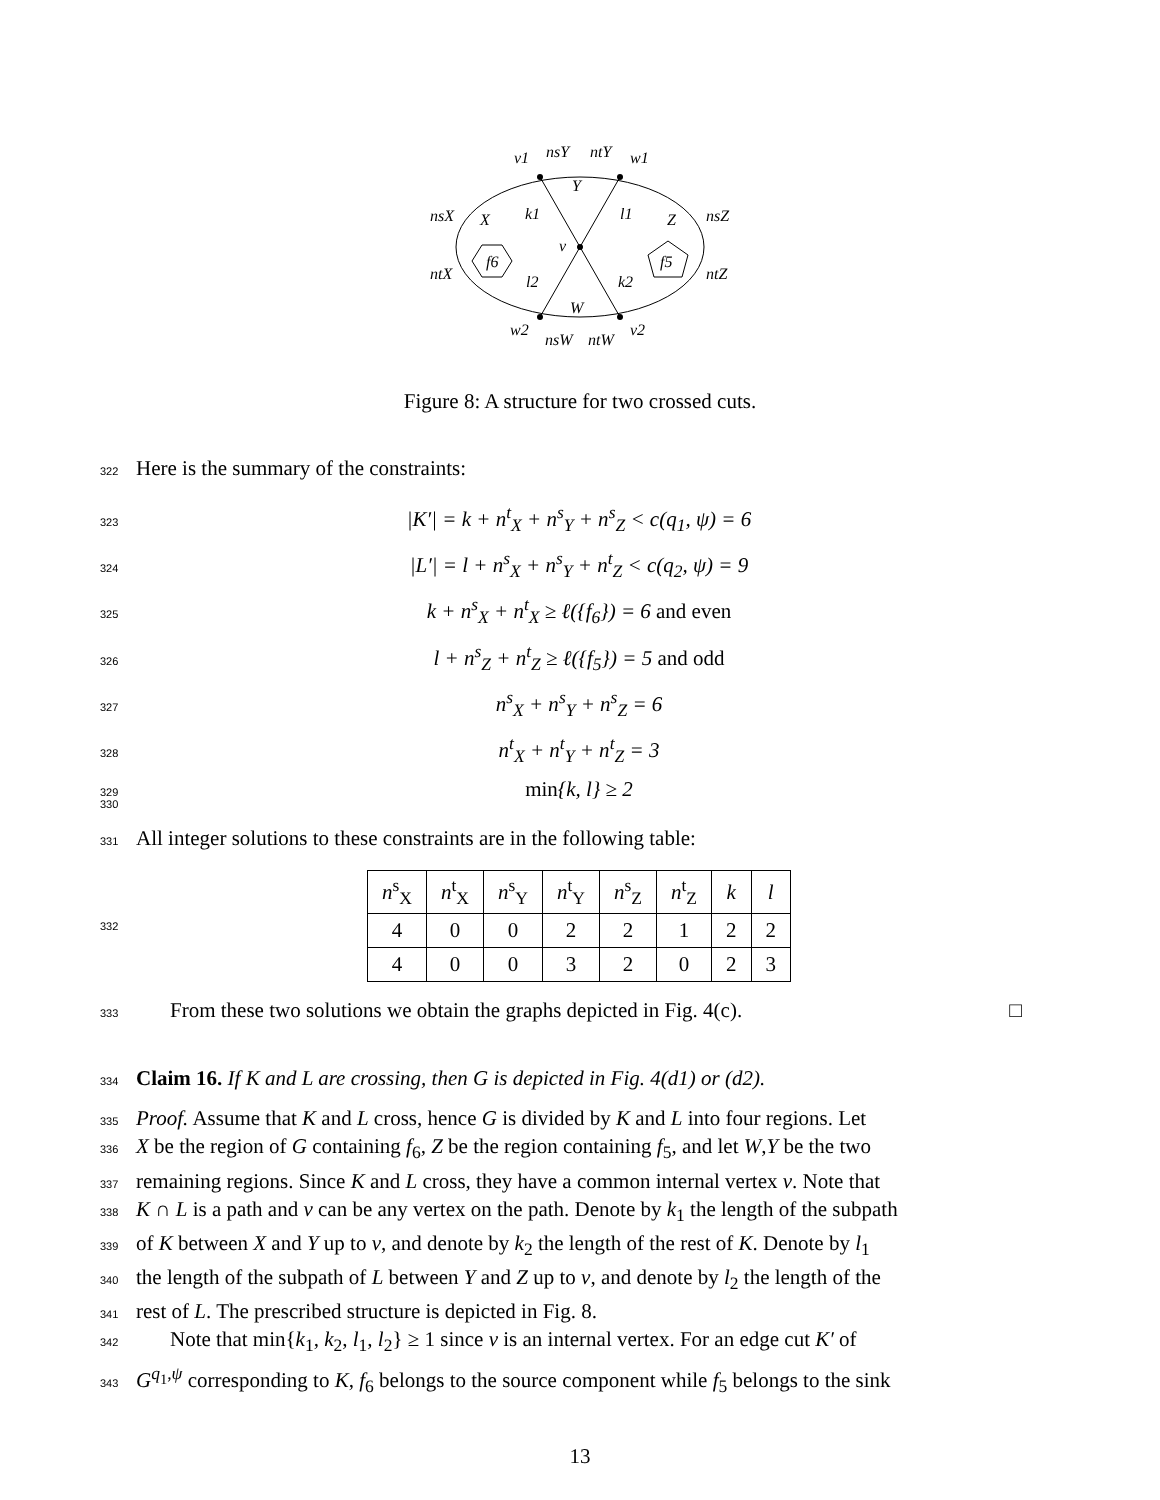v1
nsY
ntY
w1
Y
nsX
X
k1
l1
Z
nsZ
v
f6
f5
ntX
ntZ
l2
k2
W
w2
nsW
ntW
v2
Figure 8: A structure for two crossed cuts.
322 Here is the summary of the constraints:
323 |K′| = k + n<sup>t</sup><sub>X</sub> + n<sup>s</sup><sub>Y</sub> + n<sup>s</sup><sub>Z</sub> < c(q<sub>1</sub>, ψ) = 6
324 |L′| = l + n<sup>s</sup><sub>X</sub> + n<sup>s</sup><sub>Y</sub> + n<sup>t</sup><sub>Z</sub> < c(q<sub>2</sub>, ψ) = 9
325 k + n<sup>s</sup><sub>X</sub> + n<sup>t</sup><sub>X</sub> ≥ ℓ({f<sub>6</sub>}) = 6 and even
326 l + n<sup>s</sup><sub>Z</sub> + n<sup>t</sup><sub>Z</sub> ≥ ℓ({f<sub>5</sub>}) = 5 and odd
327 n<sup>s</sup><sub>X</sub> + n<sup>s</sup><sub>Y</sub> + n<sup>s</sup><sub>Z</sub> = 6
328 n<sup>t</sup><sub>X</sub> + n<sup>t</sup><sub>Y</sub> + n<sup>t</sup><sub>Z</sub> = 3
329 330 min{k, l} ≥ 2
331 All integer solutions to these constraints are in the following table:
332
| n<sup>s</sup><sub>X</sub> | n<sup>t</sup><sub>X</sub> | n<sup>s</sup><sub>Y</sub> | n<sup>t</sup><sub>Y</sub> | n<sup>s</sup><sub>Z</sub> | n<sup>t</sup><sub>Z</sub> | k | l |
| 4 | 0 | 0 | 2 | 2 | 1 | 2 | 2 |
| 4 | 0 | 0 | 3 | 2 | 0 | 2 | 3 |
333 From these two solutions we obtain the graphs depicted in Fig. 4(c). □
334 Claim 16. If K and L are crossing, then G is depicted in Fig. 4(d1) or (d2).
335 Proof. Assume that K and L cross, hence G is divided by K and L into four regions. Let
336 X be the region of G containing f<sub>6</sub>, Z be the region containing f<sub>5</sub>, and let W,Y be the two
337 remaining regions. Since K and L cross, they have a common internal vertex v. Note that
338 K ∩ L is a path and v can be any vertex on the path. Denote by k<sub>1</sub> the length of the subpath
339 of K between X and Y up to v, and denote by k<sub>2</sub> the length of the rest of K. Denote by l<sub>1</sub>
340 the length of the subpath of L between Y and Z up to v, and denote by l<sub>2</sub> the length of the
341 rest of L. The prescribed structure is depicted in Fig. 8.
342 Note that min{k<sub>1</sub>, k<sub>2</sub>, l<sub>1</sub>, l<sub>2</sub>} ≥ 1 since v is an internal vertex. For an edge cut K′ of
343 G<sup>q<sub>1</sub>,ψ</sup> corresponding to K, f<sub>6</sub> belongs to the source component while f<sub>5</sub> belongs to the sink
13